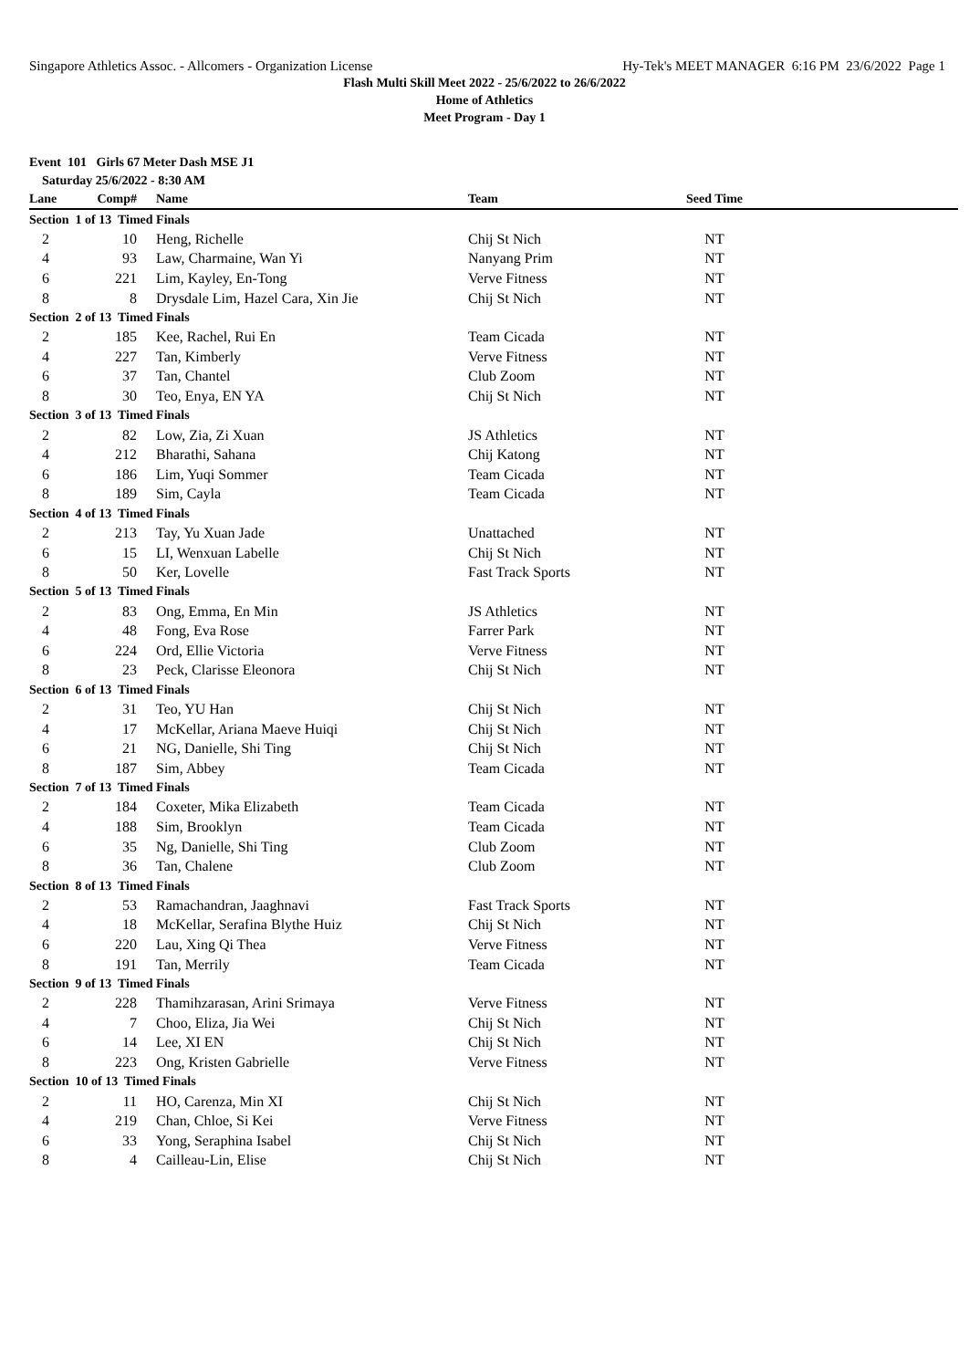Singapore Athletics Assoc. - Allcomers - Organization License Hy-Tek's MEET MANAGER 6:16 PM 23/6/2022 Page 1
Flash Multi Skill Meet 2022 - 25/6/2022 to 26/6/2022
Home of Athletics
Meet Program - Day 1
Event 101 Girls 67 Meter Dash MSE J1
Saturday 25/6/2022 - 8:30 AM
| Lane | Comp# | Name | Team | Seed Time | |
| --- | --- | --- | --- | --- | --- |
| Section 1 of 13 Timed Finals | | | | | |
| 2 | 10 | Heng, Richelle | Chij St Nich | NT | |
| 4 | 93 | Law, Charmaine, Wan Yi | Nanyang Prim | NT | |
| 6 | 221 | Lim, Kayley, En-Tong | Verve Fitness | NT | |
| 8 | 8 | Drysdale Lim, Hazel Cara, Xin Jie | Chij St Nich | NT | |
| Section 2 of 13 Timed Finals | | | | | |
| 2 | 185 | Kee, Rachel, Rui En | Team Cicada | NT | |
| 4 | 227 | Tan, Kimberly | Verve Fitness | NT | |
| 6 | 37 | Tan, Chantel | Club Zoom | NT | |
| 8 | 30 | Teo, Enya, EN YA | Chij St Nich | NT | |
| Section 3 of 13 Timed Finals | | | | | |
| 2 | 82 | Low, Zia, Zi Xuan | JS Athletics | NT | |
| 4 | 212 | Bharathi, Sahana | Chij Katong | NT | |
| 6 | 186 | Lim, Yuqi Sommer | Team Cicada | NT | |
| 8 | 189 | Sim, Cayla | Team Cicada | NT | |
| Section 4 of 13 Timed Finals | | | | | |
| 2 | 213 | Tay, Yu Xuan Jade | Unattached | NT | |
| 6 | 15 | LI, Wenxuan Labelle | Chij St Nich | NT | |
| 8 | 50 | Ker, Lovelle | Fast Track Sports | NT | |
| Section 5 of 13 Timed Finals | | | | | |
| 2 | 83 | Ong, Emma, En Min | JS Athletics | NT | |
| 4 | 48 | Fong, Eva Rose | Farrer Park | NT | |
| 6 | 224 | Ord, Ellie Victoria | Verve Fitness | NT | |
| 8 | 23 | Peck, Clarisse Eleonora | Chij St Nich | NT | |
| Section 6 of 13 Timed Finals | | | | | |
| 2 | 31 | Teo, YU Han | Chij St Nich | NT | |
| 4 | 17 | McKellar, Ariana Maeve Huiqi | Chij St Nich | NT | |
| 6 | 21 | NG, Danielle, Shi Ting | Chij St Nich | NT | |
| 8 | 187 | Sim, Abbey | Team Cicada | NT | |
| Section 7 of 13 Timed Finals | | | | | |
| 2 | 184 | Coxeter, Mika Elizabeth | Team Cicada | NT | |
| 4 | 188 | Sim, Brooklyn | Team Cicada | NT | |
| 6 | 35 | Ng, Danielle, Shi Ting | Club Zoom | NT | |
| 8 | 36 | Tan, Chalene | Club Zoom | NT | |
| Section 8 of 13 Timed Finals | | | | | |
| 2 | 53 | Ramachandran, Jaaghnavi | Fast Track Sports | NT | |
| 4 | 18 | McKellar, Serafina Blythe Huiz | Chij St Nich | NT | |
| 6 | 220 | Lau, Xing Qi Thea | Verve Fitness | NT | |
| 8 | 191 | Tan, Merrily | Team Cicada | NT | |
| Section 9 of 13 Timed Finals | | | | | |
| 2 | 228 | Thamihzarasan, Arini Srimaya | Verve Fitness | NT | |
| 4 | 7 | Choo, Eliza, Jia Wei | Chij St Nich | NT | |
| 6 | 14 | Lee, XI EN | Chij St Nich | NT | |
| 8 | 223 | Ong, Kristen Gabrielle | Verve Fitness | NT | |
| Section 10 of 13 Timed Finals | | | | | |
| 2 | 11 | HO, Carenza, Min XI | Chij St Nich | NT | |
| 4 | 219 | Chan, Chloe, Si Kei | Verve Fitness | NT | |
| 6 | 33 | Yong, Seraphina Isabel | Chij St Nich | NT | |
| 8 | 4 | Cailleau-Lin, Elise | Chij St Nich | NT | |